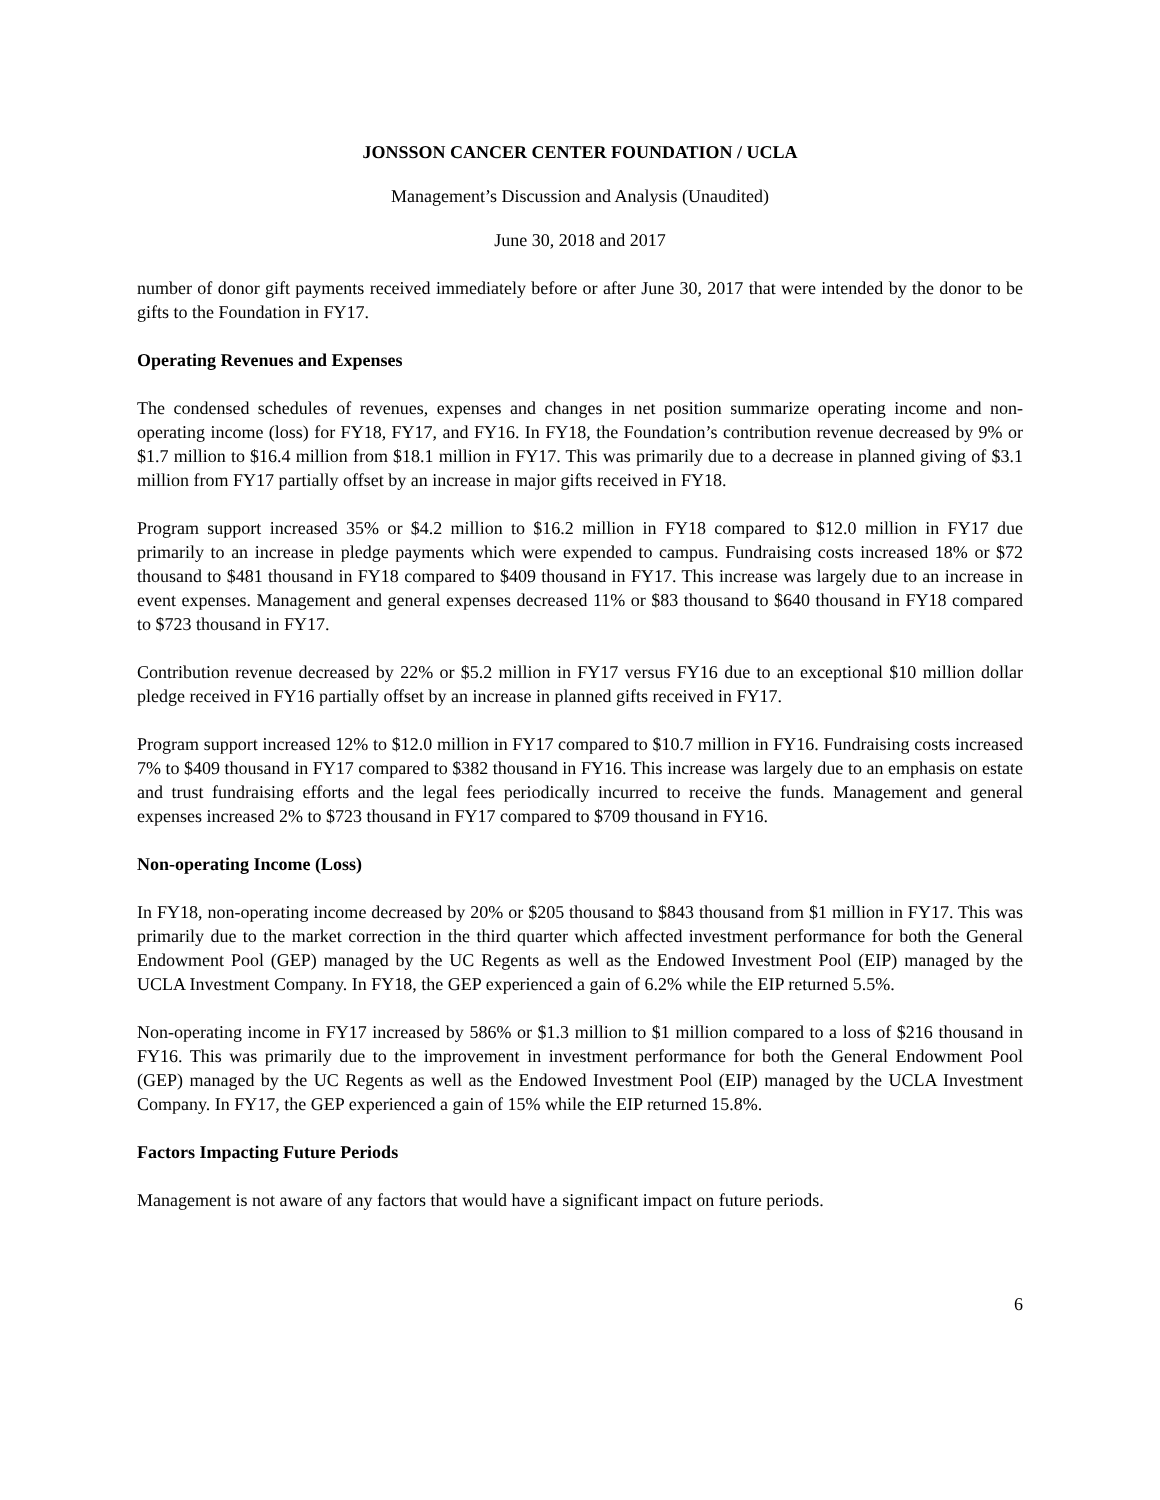JONSSON CANCER CENTER FOUNDATION / UCLA
Management’s Discussion and Analysis (Unaudited)
June 30, 2018 and 2017
number of donor gift payments received immediately before or after June 30, 2017 that were intended by the donor to be gifts to the Foundation in FY17.
Operating Revenues and Expenses
The condensed schedules of revenues, expenses and changes in net position summarize operating income and non-operating income (loss) for FY18, FY17, and FY16. In FY18, the Foundation’s contribution revenue decreased by 9% or $1.7 million to $16.4 million from $18.1 million in FY17. This was primarily due to a decrease in planned giving of $3.1 million from FY17 partially offset by an increase in major gifts received in FY18.
Program support increased 35% or $4.2 million to $16.2 million in FY18 compared to $12.0 million in FY17 due primarily to an increase in pledge payments which were expended to campus. Fundraising costs increased 18% or $72 thousand to $481 thousand in FY18 compared to $409 thousand in FY17. This increase was largely due to an increase in event expenses. Management and general expenses decreased 11% or $83 thousand to $640 thousand in FY18 compared to $723 thousand in FY17.
Contribution revenue decreased by 22% or $5.2 million in FY17 versus FY16 due to an exceptional $10 million dollar pledge received in FY16 partially offset by an increase in planned gifts received in FY17.
Program support increased 12% to $12.0 million in FY17 compared to $10.7 million in FY16. Fundraising costs increased 7% to $409 thousand in FY17 compared to $382 thousand in FY16. This increase was largely due to an emphasis on estate and trust fundraising efforts and the legal fees periodically incurred to receive the funds. Management and general expenses increased 2% to $723 thousand in FY17 compared to $709 thousand in FY16.
Non-operating Income (Loss)
In FY18, non-operating income decreased by 20% or $205 thousand to $843 thousand from $1 million in FY17. This was primarily due to the market correction in the third quarter which affected investment performance for both the General Endowment Pool (GEP) managed by the UC Regents as well as the Endowed Investment Pool (EIP) managed by the UCLA Investment Company. In FY18, the GEP experienced a gain of 6.2% while the EIP returned 5.5%.
Non-operating income in FY17 increased by 586% or $1.3 million to $1 million compared to a loss of $216 thousand in FY16. This was primarily due to the improvement in investment performance for both the General Endowment Pool (GEP) managed by the UC Regents as well as the Endowed Investment Pool (EIP) managed by the UCLA Investment Company. In FY17, the GEP experienced a gain of 15% while the EIP returned 15.8%.
Factors Impacting Future Periods
Management is not aware of any factors that would have a significant impact on future periods.
6